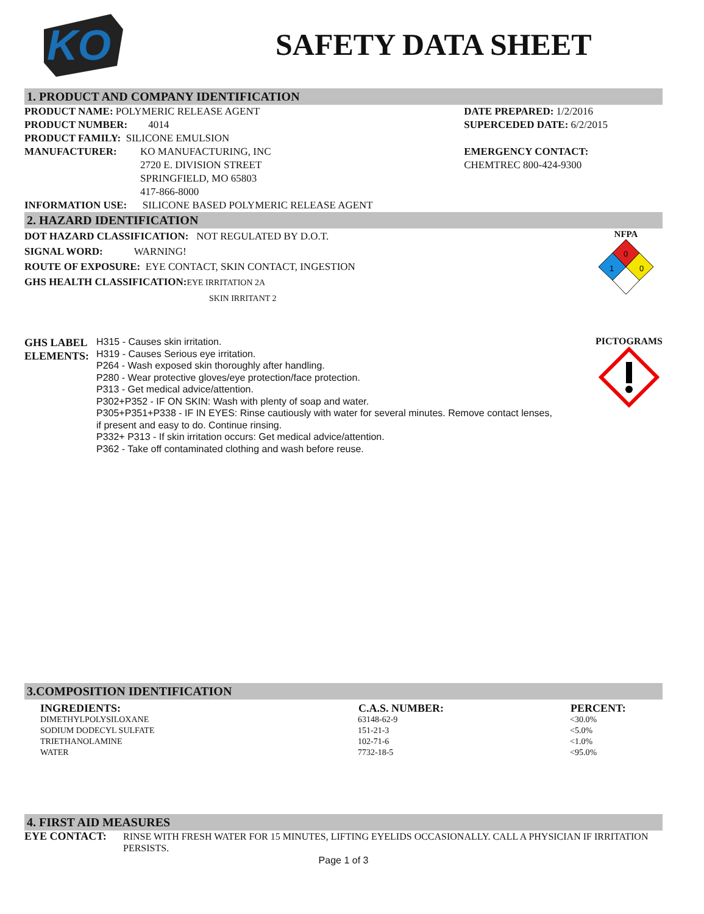KO
SAFETY DATA SHEET
1. PRODUCT AND COMPANY IDENTIFICATION
PRODUCT NAME: POLYMERIC RELEASE AGENT
PRODUCT NUMBER: 4014
PRODUCT FAMILY: SILICONE EMULSION
| MANUFACTURER: | KO MANUFACTURING, INC 2720 E. DIVISION STREET SPRINGFIELD, MO 65803 417-866-8000 |
INFORMATION USE: SILICONE BASED POLYMERIC RELEASE AGENT
DATE PREPARED: 1/2/2016
SUPERCEDED DATE: 6/2/2015
EMERGENCY CONTACT:
CHEMTREC 800-424-9300
2. HAZARD IDENTIFICATION
DOT HAZARD CLASSIFICATION: NOT REGULATED BY D.O.T.
SIGNAL WORD: WARNING!
ROUTE OF EXPOSURE: EYE CONTACT, SKIN CONTACT, INGESTION
GHS HEALTH CLASSIFICATION: EYE IRRITATION 2A
SKIN IRRITANT 2
NFPA
0
1
0
| GHS LABEL ELEMENTS: | H315 - Causes skin irritation. H319 - Causes Serious eye irritation. P264 - Wash exposed skin thoroughly after handling. P280 - Wear protective gloves/eye protection/face protection. P313 - Get medical advice/attention. P302+P352 - IF ON SKIN: Wash with plenty of soap and water. P305+P351+P338 - IF IN EYES: Rinse cautiously with water for several minutes. Remove contact lenses, if present and easy to do. Continue rinsing. P332+ P313 - If skin irritation occurs: Get medical advice/attention. P362 - Take off contaminated clothing and wash before reuse. |
PICTOGRAMS
3.COMPOSITION IDENTIFICATION
| INGREDIENTS: | C.A.S. NUMBER: | PERCENT: |
| --- | --- | --- |
| DIMETHYLPOLYSILOXANE | 63148-62-9 | <30.0% |
| SODIUM DODECYL SULFATE | 151-21-3 | <5.0% |
| TRIETHANOLAMINE | 102-71-6 | <1.0% |
| WATER | 7732-18-5 | <95.0% |
4. FIRST AID MEASURES
| EYE CONTACT: | RINSE WITH FRESH WATER FOR 15 MINUTES, LIFTING EYELIDS OCCASIONALLY. CALL A PHYSICIAN IF IRRITATION PERSISTS. |
Page 1 of 3